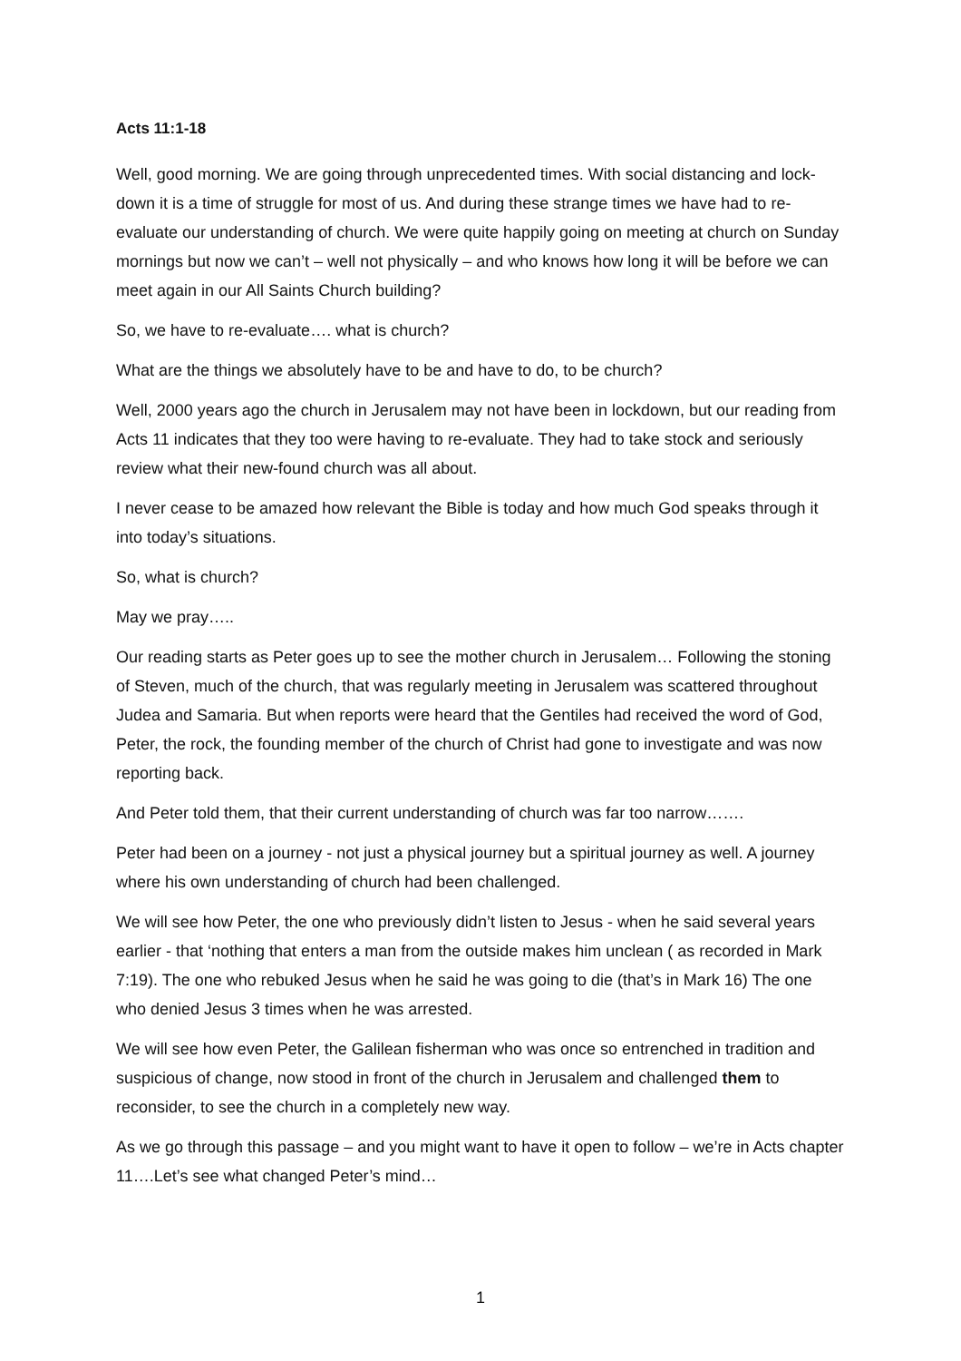Acts 11:1-18
Well, good morning. We are going through unprecedented times. With social distancing and lock-down it is a time of struggle for most of us. And during these strange times we have had to re-evaluate our understanding of church. We were quite happily going on meeting at church on Sunday mornings but now we can’t – well not physically – and who knows how long it will be before we can meet again in our All Saints Church building?
So, we have to re-evaluate…. what is church?
What are the things we absolutely have to be and have to do, to be church?
Well, 2000 years ago the church in Jerusalem may not have been in lockdown, but our reading from Acts 11 indicates that they too were having to re-evaluate. They had to take stock and seriously review what their new-found church was all about.
I never cease to be amazed how relevant the Bible is today and how much God speaks through it into today’s situations.
So, what is church?
May we pray…..
Our reading starts as Peter goes up to see the mother church in Jerusalem… Following the stoning of Steven, much of the church, that was regularly meeting in Jerusalem was scattered throughout Judea and Samaria. But when reports were heard that the Gentiles had received the word of God, Peter, the rock, the founding member of the church of Christ had gone to investigate and was now reporting back.
And Peter told them, that their current understanding of church was far too narrow…….
Peter had been on a journey - not just a physical journey but a spiritual journey as well. A journey where his own understanding of church had been challenged.
We will see how Peter, the one who previously didn’t listen to Jesus - when he said several years earlier - that ‘nothing that enters a man from the outside makes him unclean ( as recorded in Mark 7:19). The one who rebuked Jesus when he said he was going to die (that’s in Mark 16) The one who denied Jesus 3 times when he was arrested.
We will see how even Peter, the Galilean fisherman who was once so entrenched in tradition and suspicious of change, now stood in front of the church in Jerusalem and challenged them to reconsider, to see the church in a completely new way.
As we go through this passage – and you might want to have it open to follow – we’re in Acts chapter 11….Let’s see what changed Peter’s mind…
1